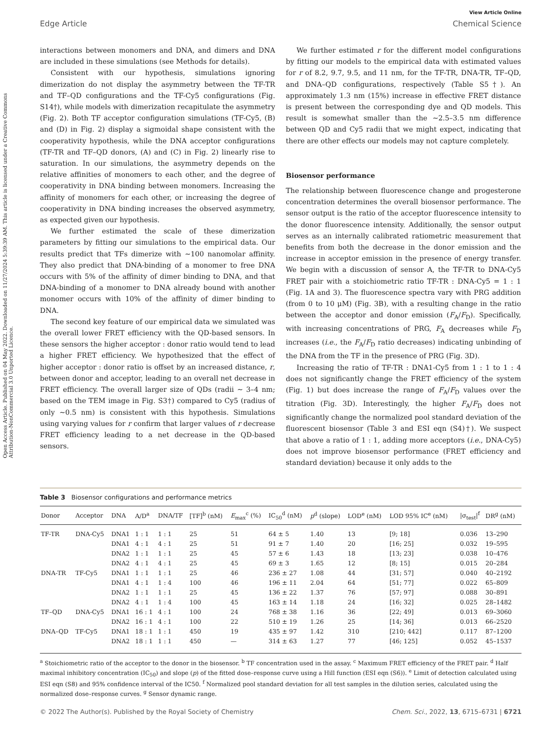View Article Online
Edge Article Chemical Science
Open Access Article. Published on 04 May 2022. Downloaded on 11/27/2024 5:39:39 AM. This article is licensed under a Creative Commons Attribution-NonCommercial 3.0 Unported Licence.
interactions between monomers and DNA, and dimers and DNA are included in these simulations (see Methods for details).
Consistent with our hypothesis, simulations ignoring dimerization do not display the asymmetry between the TF-TR and TF–QD configurations and the TF-Cy5 configurations (Fig. S14†), while models with dimerization recapitulate the asymmetry (Fig. 2). Both TF acceptor configuration simulations (TF-Cy5, (B) and (D) in Fig. 2) display a sigmoidal shape consistent with the cooperativity hypothesis, while the DNA acceptor configurations (TF-TR and TF–QD donors, (A) and (C) in Fig. 2) linearly rise to saturation. In our simulations, the asymmetry depends on the relative affinities of monomers to each other, and the degree of cooperativity in DNA binding between monomers. Increasing the affinity of monomers for each other, or increasing the degree of cooperativity in DNA binding increases the observed asymmetry, as expected given our hypothesis.
We further estimated the scale of these dimerization parameters by fitting our simulations to the empirical data. Our results predict that TFs dimerize with ∼100 nanomolar affinity. They also predict that DNA-binding of a monomer to free DNA occurs with 5% of the affinity of dimer binding to DNA, and that DNA-binding of a monomer to DNA already bound with another monomer occurs with 10% of the affinity of dimer binding to DNA.
The second key feature of our empirical data we simulated was the overall lower FRET efficiency with the QD-based sensors. In these sensors the higher acceptor : donor ratio would tend to lead a higher FRET efficiency. We hypothesized that the effect of higher acceptor : donor ratio is offset by an increased distance, r, between donor and acceptor, leading to an overall net decrease in FRET efficiency. The overall larger size of QDs (radii ∼ 3–4 nm; based on the TEM image in Fig. S3†) compared to Cy5 (radius of only ∼0.5 nm) is consistent with this hypothesis. Simulations using varying values for r confirm that larger values of r decrease FRET efficiency leading to a net decrease in the QD-based sensors.
We further estimated r for the different model configurations by fitting our models to the empirical data with estimated values for r of 8.2, 9.7, 9.5, and 11 nm, for the TF-TR, DNA-TR, TF–QD, and DNA–QD configurations, respectively (Table S5†). An approximately 1.3 nm (15%) increase in effective FRET distance is present between the corresponding dye and QD models. This result is somewhat smaller than the ∼2.5–3.5 nm difference between QD and Cy5 radii that we might expect, indicating that there are other effects our models may not capture completely.
Biosensor performance
The relationship between fluorescence change and progesterone concentration determines the overall biosensor performance. The sensor output is the ratio of the acceptor fluorescence intensity to the donor fluorescence intensity. Additionally, the sensor output serves as an internally calibrated ratiometric measurement that benefits from both the decrease in the donor emission and the increase in acceptor emission in the presence of energy transfer. We begin with a discussion of sensor A, the TF-TR to DNA-Cy5 FRET pair with a stoichiometric ratio TF-TR : DNA-Cy5 = 1 : 1 (Fig. 1A and 3). The fluorescence spectra vary with PRG addition (from 0 to 10 μM) (Fig. 3B), with a resulting change in the ratio between the acceptor and donor emission (F<sub>A</sub>/F<sub>D</sub>). Specifically, with increasing concentrations of PRG, F<sub>A</sub> decreases while F<sub>D</sub> increases (i.e., the F<sub>A</sub>/F<sub>D</sub> ratio decreases) indicating unbinding of the DNA from the TF in the presence of PRG (Fig. 3D).
Increasing the ratio of TF-TR : DNA1-Cy5 from 1 : 1 to 1 : 4 does not significantly change the FRET efficiency of the system (Fig. 1) but does increase the range of F<sub>A</sub>/F<sub>D</sub> values over the titration (Fig. 3D). Interestingly, the higher F<sub>A</sub>/F<sub>D</sub> does not significantly change the normalized pool standard deviation of the fluorescent biosensor (Table 3 and ESI eqn (S4)†). We suspect that above a ratio of 1 : 1, adding more acceptors (i.e., DNA-Cy5) does not improve biosensor performance (FRET efficiency and standard deviation) because it only adds to the
Table 3 Biosensor configurations and performance metrics
| Donor | Acceptor | DNA | A/D<sup>a</sup> | DNA/TF | [TF]<sup>b</sup> (nM) | E<sub>max</sub><sup>c</sup> (%) | IC<sub>50</sub><sup>d</sup> (nM) | p<sup>d</sup> (slope) | LOD<sup>e</sup> (nM) | LOD 95% IC<sup>e</sup> (nM) | /σ<sub>test</sub>/<sup>f</sup> | DR<sup>g</sup> (nM) |
| --- | --- | --- | --- | --- | --- | --- | --- | --- | --- | --- | --- | --- |
| TF-TR | DNA-Cy5 | DNA1 | 1 : 1 | 1 : 1 | 25 | 51 | 64 ± 5 | 1.40 | 13 | [9; 18] | 0.036 | 13–290 |
| | | DNA1 | 4 : 1 | 4 : 1 | 25 | 51 | 91 ± 7 | 1.40 | 20 | [16; 25] | 0.032 | 19–595 |
| | | DNA2 | 1 : 1 | 1 : 1 | 25 | 45 | 57 ± 6 | 1.43 | 18 | [13; 23] | 0.038 | 10–476 |
| | | DNA2 | 4 : 1 | 4 : 1 | 25 | 45 | 69 ± 3 | 1.65 | 12 | [8; 15] | 0.015 | 20–284 |
| DNA-TR | TF-Cy5 | DNA1 | 1 : 1 | 1 : 1 | 25 | 46 | 236 ± 27 | 1.08 | 44 | [31; 57] | 0.040 | 40–2192 |
| | | DNA1 | 4 : 1 | 1 : 4 | 100 | 46 | 196 ± 11 | 2.04 | 64 | [51; 77] | 0.022 | 65–809 |
| | | DNA2 | 1 : 1 | 1 : 1 | 25 | 45 | 136 ± 22 | 1.37 | 76 | [57; 97] | 0.088 | 30–891 |
| | | DNA2 | 4 : 1 | 1 : 4 | 100 | 45 | 163 ± 14 | 1.18 | 24 | [16; 32] | 0.025 | 28–1482 |
| TF–QD | DNA-Cy5 | DNA1 | 16 : 1 | 4 : 1 | 100 | 24 | 768 ± 38 | 1.16 | 36 | [22; 49] | 0.013 | 69–3060 |
| | | DNA2 | 16 : 1 | 4 : 1 | 100 | 22 | 510 ± 19 | 1.26 | 25 | [14; 36] | 0.013 | 66–2520 |
| DNA–QD | TF-Cy5 | DNA1 | 18 : 1 | 1 : 1 | 450 | 19 | 435 ± 97 | 1.42 | 310 | [210; 442] | 0.117 | 87–1200 |
| | | DNA2 | 18 : 1 | 1 : 1 | 450 | — | 314 ± 63 | 1.27 | 77 | [46; 125] | 0.052 | 45–1537 |
<sup>a</sup> Stoichiometric ratio of the acceptor to the donor in the biosensor. <sup>b</sup> TF concentration used in the assay. <sup>c</sup> Maximum FRET efficiency of the FRET pair. <sup>d</sup> Half maximal inhibitory concentration (IC<sub>50</sub>) and slope (p) of the fitted dose–response curve using a Hill function (ESI eqn (S6)). <sup>e</sup> Limit of detection calculated using ESI eqn (S8) and 95% confidence interval of the IC50. <sup>f</sup> Normalized pool standard deviation for all test samples in the dilution series, calculated using the normalized dose–response curves. <sup>g</sup> Sensor dynamic range.
© 2022 The Author(s). Published by the Royal Society of Chemistry Chem. Sci., 2022, 13, 6715–6731 | 6721